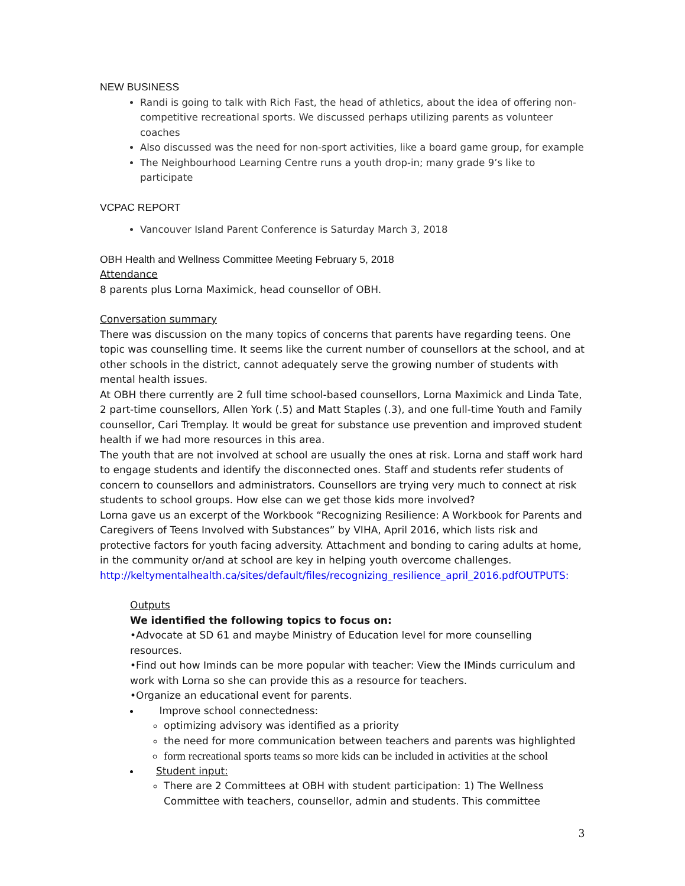NEW BUSINESS
Randi is going to talk with Rich Fast, the head of athletics, about the idea of offering non-competitive recreational sports. We discussed perhaps utilizing parents as volunteer coaches
Also discussed was the need for non-sport activities, like a board game group, for example
The Neighbourhood Learning Centre runs a youth drop-in; many grade 9’s like to participate
VCPAC REPORT
Vancouver Island Parent Conference is Saturday March 3, 2018
OBH Health and Wellness Committee Meeting February 5, 2018
Attendance
8 parents plus Lorna Maximick, head counsellor of OBH.
Conversation summary
There was discussion on the many topics of concerns that parents have regarding teens. One topic was counselling time. It seems like the current number of counsellors at the school, and at other schools in the district, cannot adequately serve the growing number of students with mental health issues.
At OBH there currently are 2 full time school-based counsellors, Lorna Maximick and Linda Tate, 2 part-time counsellors, Allen York (.5) and Matt Staples (.3), and one full-time Youth and Family counsellor, Cari Tremplay. It would be great for substance use prevention and improved student health if we had more resources in this area.
The youth that are not involved at school are usually the ones at risk. Lorna and staff work hard to engage students and identify the disconnected ones. Staff and students refer students of concern to counsellors and administrators. Counsellors are trying very much to connect at risk students to school groups. How else can we get those kids more involved?
Lorna gave us an excerpt of the Workbook “Recognizing Resilience: A Workbook for Parents and Caregivers of Teens Involved with Substances” by VIHA, April 2016, which lists risk and protective factors for youth facing adversity. Attachment and bonding to caring adults at home, in the community or/and at school are key in helping youth overcome challenges.
http://keltymentalhealth.ca/sites/default/files/recognizing_resilience_april_2016.pdfOUTPUTS:
Outputs
We identified the following topics to focus on:
•Advocate at SD 61 and maybe Ministry of Education level for more counselling resources.
•Find out how Iminds can be more popular with teacher: View the IMinds curriculum and work with Lorna so she can provide this as a resource for teachers.
•Organize an educational event for parents.
Improve school connectedness:
optimizing advisory was identified as a priority
the need for more communication between teachers and parents was highlighted
form recreational sports teams so more kids can be included in activities at the school
Student input:
There are 2 Committees at OBH with student participation: 1) The Wellness Committee with teachers, counsellor, admin and students. This committee
3